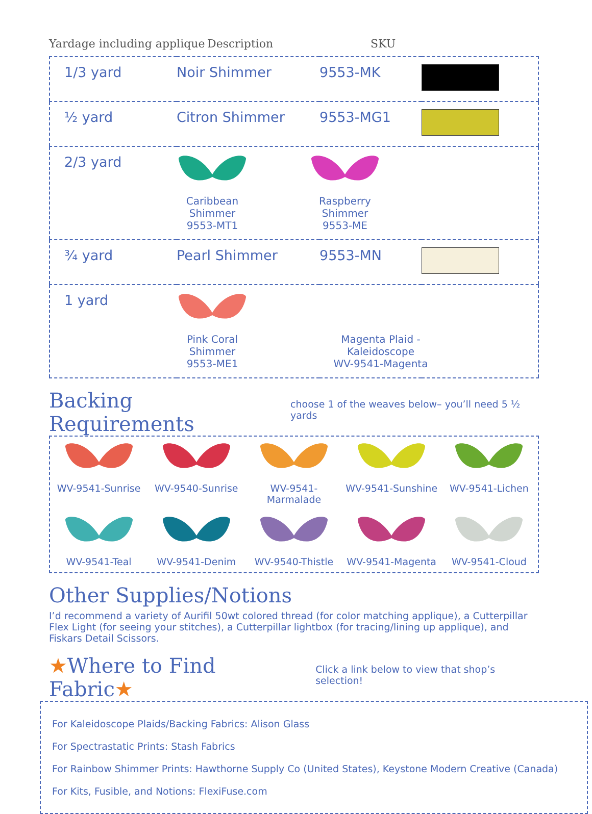Yardage including applique Description SKU
| 1/3 yard | Noir Shimmer | 9553-MK | |
| ½ yard | Citron Shimmer | 9553-MG1 | |
| 2/3 yard | Caribbean Shimmer 9553-MT1 Raspberry Shimmer 9553-ME | | |
| ¾ yard | Pearl Shimmer | 9553-MN | |
| 1 yard | Pink Coral Shimmer 9553-ME1 Magenta Plaid - Kaleidoscope WV-9541-Magenta | | |
Backing Requirements choose 1 of the weaves below– you’ll need 5 ½ yards
WV-9541-Sunrise
WV-9540-Sunrise
WV-9541-Marmalade
WV-9541-Sunshine
WV-9541-Lichen
WV-9541-Teal
WV-9541-Denim
WV-9540-Thistle
WV-9541-Magenta
WV-9541-Cloud
Other Supplies/Notions
I’d recommend a variety of Aurifil 50wt colored thread (for color matching applique), a Cutterpillar Flex Light (for seeing your stitches), a Cutterpillar lightbox (for tracing/lining up applique), and Fiskars Detail Scissors.
★Where to Find Fabric★ Click a link below to view that shop’s selection!
For Kaleidoscope Plaids/Backing Fabrics: Alison Glass
For Spectrastatic Prints: Stash Fabrics
For Rainbow Shimmer Prints: Hawthorne Supply Co (United States), Keystone Modern Creative (Canada)
For Kits, Fusible, and Notions: FlexiFuse.com